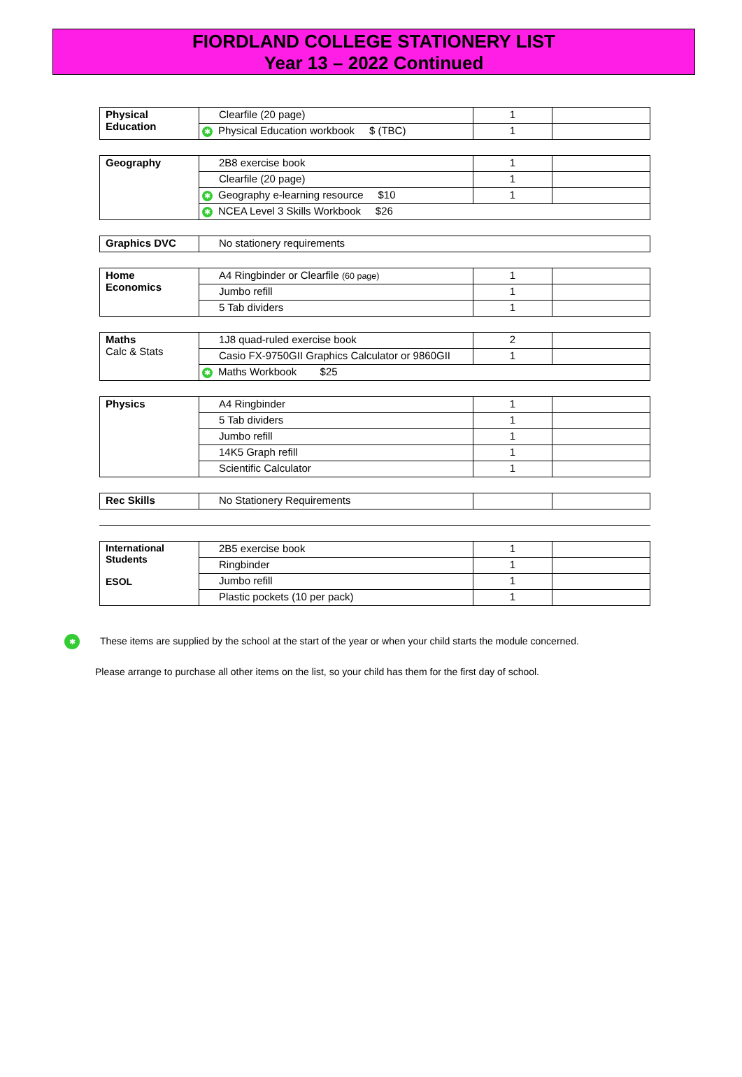FIORDLAND COLLEGE STATIONERY LIST
Year 13 – 2022 Continued
| Physical Education | Clearfile (20 page) | 1 | |
| | ✱ Physical Education workbook $ (TBC) | 1 | |
| Geography | 2B8 exercise book | 1 | |
| | Clearfile (20 page) | 1 | |
| | ✱ Geography e-learning resource $10 | 1 | |
| | ✱ NCEA Level 3 Skills Workbook $26 | | |
| Graphics DVC | No stationery requirements |
| Home Economics | A4 Ringbinder or Clearfile (60 page) | 1 | |
| | Jumbo refill | 1 | |
| | 5 Tab dividers | 1 | |
| Maths Calc & Stats | 1J8 quad-ruled exercise book | 2 | |
| | Casio FX-9750GII Graphics Calculator or 9860GII | 1 | |
| | ✱ Maths Workbook $25 | | |
| Physics | A4 Ringbinder | 1 | |
| | 5 Tab dividers | 1 | |
| | Jumbo refill | 1 | |
| | 14K5 Graph refill | 1 | |
| | Scientific Calculator | 1 | |
| Rec Skills | No Stationery Requirements | | |
| International Students ESOL | 2B5 exercise book | 1 | |
| | Ringbinder | 1 | |
| | Jumbo refill | 1 | |
| | Plastic pockets (10 per pack) | 1 | |
✱ These items are supplied by the school at the start of the year or when your child starts the module concerned.
Please arrange to purchase all other items on the list, so your child has them for the first day of school.